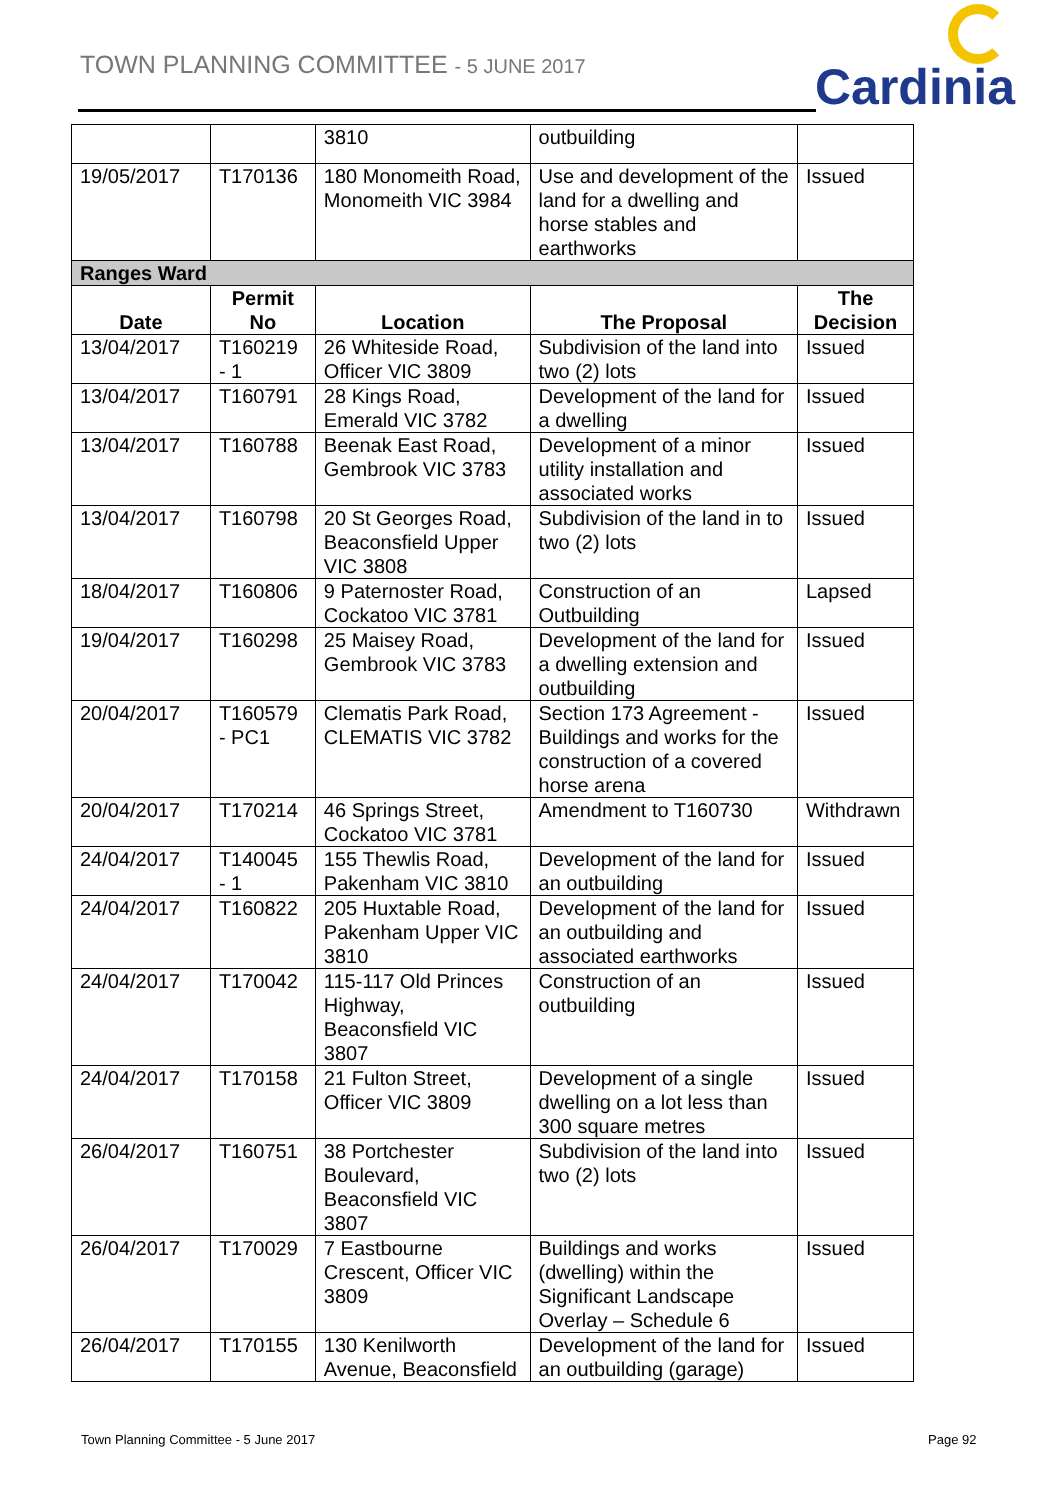TOWN PLANNING COMMITTEE - 5 JUNE 2017
Cardinia
| | | 3810 | outbuilding | |
| 19/05/2017 | T170136 | 180 Monomeith Road, Monomeith VIC 3984 | Use and development of the land for a dwelling and horse stables and earthworks | Issued |
| Ranges Ward | | | | |
| Date | Permit No | Location | The Proposal | The Decision |
| 13/04/2017 | T160219 - 1 | 26 Whiteside Road, Officer VIC 3809 | Subdivision of the land into two (2) lots | Issued |
| 13/04/2017 | T160791 | 28 Kings Road, Emerald VIC 3782 | Development of the land for a dwelling | Issued |
| 13/04/2017 | T160788 | Beenak East Road, Gembrook VIC 3783 | Development of a minor utility installation and associated works | Issued |
| 13/04/2017 | T160798 | 20 St Georges Road, Beaconsfield Upper VIC 3808 | Subdivision of the land in to two (2) lots | Issued |
| 18/04/2017 | T160806 | 9 Paternoster Road, Cockatoo VIC 3781 | Construction of an Outbuilding | Lapsed |
| 19/04/2017 | T160298 | 25 Maisey Road, Gembrook VIC 3783 | Development of the land for a dwelling extension and outbuilding | Issued |
| 20/04/2017 | T160579 - PC1 | Clematis Park Road, CLEMATIS VIC 3782 | Section 173 Agreement - Buildings and works for the construction of a covered horse arena | Issued |
| 20/04/2017 | T170214 | 46 Springs Street, Cockatoo VIC 3781 | Amendment to T160730 | Withdrawn |
| 24/04/2017 | T140045 - 1 | 155 Thewlis Road, Pakenham VIC 3810 | Development of the land for an outbuilding | Issued |
| 24/04/2017 | T160822 | 205 Huxtable Road, Pakenham Upper VIC 3810 | Development of the land for an outbuilding and associated earthworks | Issued |
| 24/04/2017 | T170042 | 115-117 Old Princes Highway, Beaconsfield VIC 3807 | Construction of an outbuilding | Issued |
| 24/04/2017 | T170158 | 21 Fulton Street, Officer VIC 3809 | Development of a single dwelling on a lot less than 300 square metres | Issued |
| 26/04/2017 | T160751 | 38 Portchester Boulevard, Beaconsfield VIC 3807 | Subdivision of the land into two (2) lots | Issued |
| 26/04/2017 | T170029 | 7 Eastbourne Crescent, Officer VIC 3809 | Buildings and works (dwelling) within the Significant Landscape Overlay – Schedule 6 | Issued |
| 26/04/2017 | T170155 | 130 Kenilworth Avenue, Beaconsfield | Development of the land for an outbuilding (garage) | Issued |
Town Planning Committee - 5 June 2017
Page 92